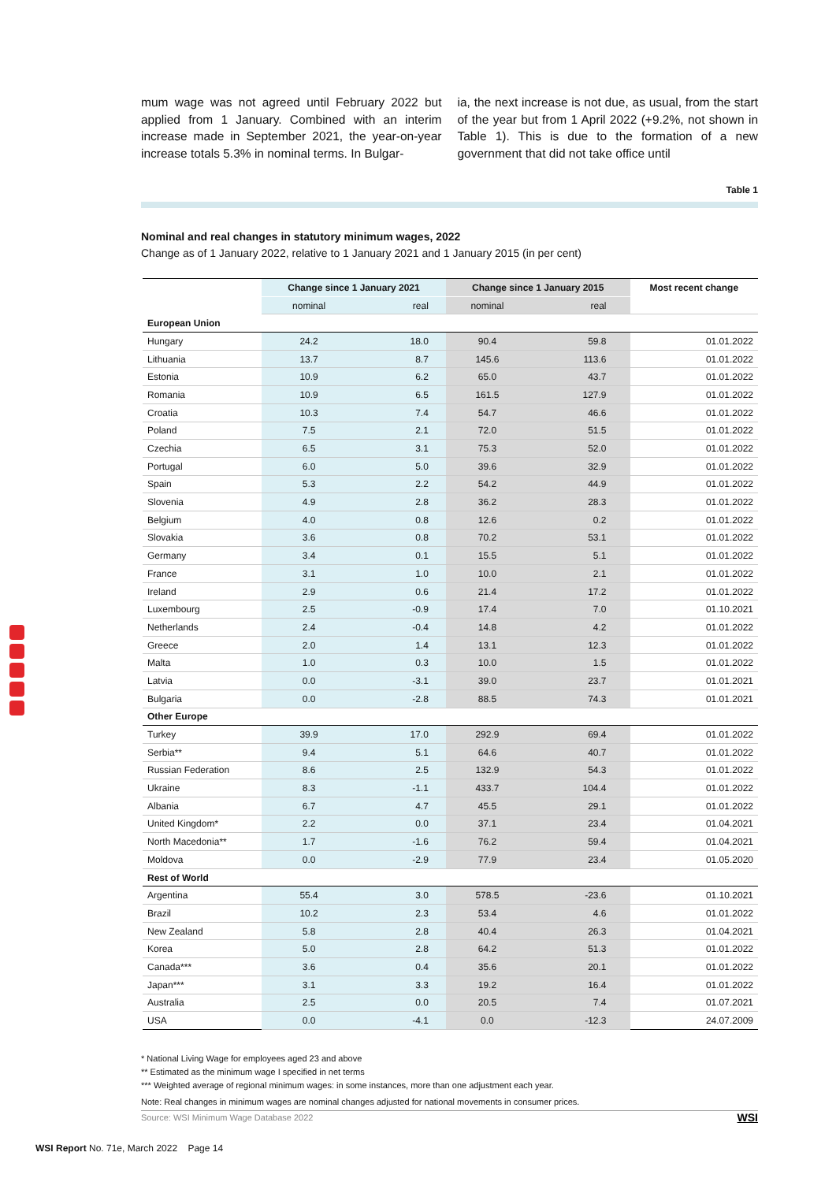mum wage was not agreed until February 2022 but applied from 1 January. Combined with an interim increase made in September 2021, the year-on-year increase totals 5.3% in nominal terms. In Bulgar-
ia, the next increase is not due, as usual, from the start of the year but from 1 April 2022 (+9.2%, not shown in Table 1). This is due to the formation of a new government that did not take office until
Table 1
Nominal and real changes in statutory minimum wages, 2022
Change as of 1 January 2022, relative to 1 January 2021 and 1 January 2015 (in per cent)
| | Change since 1 January 2021 | | Change since 1 January 2015 | | Most recent change |
| --- | --- | --- | --- | --- | --- |
| | nominal | real | nominal | real | |
| European Union | | | | | |
| Hungary | 24.2 | 18.0 | 90.4 | 59.8 | 01.01.2022 |
| Lithuania | 13.7 | 8.7 | 145.6 | 113.6 | 01.01.2022 |
| Estonia | 10.9 | 6.2 | 65.0 | 43.7 | 01.01.2022 |
| Romania | 10.9 | 6.5 | 161.5 | 127.9 | 01.01.2022 |
| Croatia | 10.3 | 7.4 | 54.7 | 46.6 | 01.01.2022 |
| Poland | 7.5 | 2.1 | 72.0 | 51.5 | 01.01.2022 |
| Czechia | 6.5 | 3.1 | 75.3 | 52.0 | 01.01.2022 |
| Portugal | 6.0 | 5.0 | 39.6 | 32.9 | 01.01.2022 |
| Spain | 5.3 | 2.2 | 54.2 | 44.9 | 01.01.2022 |
| Slovenia | 4.9 | 2.8 | 36.2 | 28.3 | 01.01.2022 |
| Belgium | 4.0 | 0.8 | 12.6 | 0.2 | 01.01.2022 |
| Slovakia | 3.6 | 0.8 | 70.2 | 53.1 | 01.01.2022 |
| Germany | 3.4 | 0.1 | 15.5 | 5.1 | 01.01.2022 |
| France | 3.1 | 1.0 | 10.0 | 2.1 | 01.01.2022 |
| Ireland | 2.9 | 0.6 | 21.4 | 17.2 | 01.01.2022 |
| Luxembourg | 2.5 | -0.9 | 17.4 | 7.0 | 01.10.2021 |
| Netherlands | 2.4 | -0.4 | 14.8 | 4.2 | 01.01.2022 |
| Greece | 2.0 | 1.4 | 13.1 | 12.3 | 01.01.2022 |
| Malta | 1.0 | 0.3 | 10.0 | 1.5 | 01.01.2022 |
| Latvia | 0.0 | -3.1 | 39.0 | 23.7 | 01.01.2021 |
| Bulgaria | 0.0 | -2.8 | 88.5 | 74.3 | 01.01.2021 |
| Other Europe | | | | | |
| Turkey | 39.9 | 17.0 | 292.9 | 69.4 | 01.01.2022 |
| Serbia** | 9.4 | 5.1 | 64.6 | 40.7 | 01.01.2022 |
| Russian Federation | 8.6 | 2.5 | 132.9 | 54.3 | 01.01.2022 |
| Ukraine | 8.3 | -1.1 | 433.7 | 104.4 | 01.01.2022 |
| Albania | 6.7 | 4.7 | 45.5 | 29.1 | 01.01.2022 |
| United Kingdom* | 2.2 | 0.0 | 37.1 | 23.4 | 01.04.2021 |
| North Macedonia** | 1.7 | -1.6 | 76.2 | 59.4 | 01.04.2021 |
| Moldova | 0.0 | -2.9 | 77.9 | 23.4 | 01.05.2020 |
| Rest of World | | | | | |
| Argentina | 55.4 | 3.0 | 578.5 | -23.6 | 01.10.2021 |
| Brazil | 10.2 | 2.3 | 53.4 | 4.6 | 01.01.2022 |
| New Zealand | 5.8 | 2.8 | 40.4 | 26.3 | 01.04.2021 |
| Korea | 5.0 | 2.8 | 64.2 | 51.3 | 01.01.2022 |
| Canada*** | 3.6 | 0.4 | 35.6 | 20.1 | 01.01.2022 |
| Japan*** | 3.1 | 3.3 | 19.2 | 16.4 | 01.01.2022 |
| Australia | 2.5 | 0.0 | 20.5 | 7.4 | 01.07.2021 |
| USA | 0.0 | -4.1 | 0.0 | -12.3 | 24.07.2009 |
* National Living Wage for employees aged 23 and above
** Estimated as the minimum wage I specified in net terms
*** Weighted average of regional minimum wages: in some instances, more than one adjustment each year.
Note: Real changes in minimum wages are nominal changes adjusted for national movements in consumer prices.
Source: WSI Minimum Wage Database 2022 WSI
WSI Report No. 71e, March 2022 Page 14